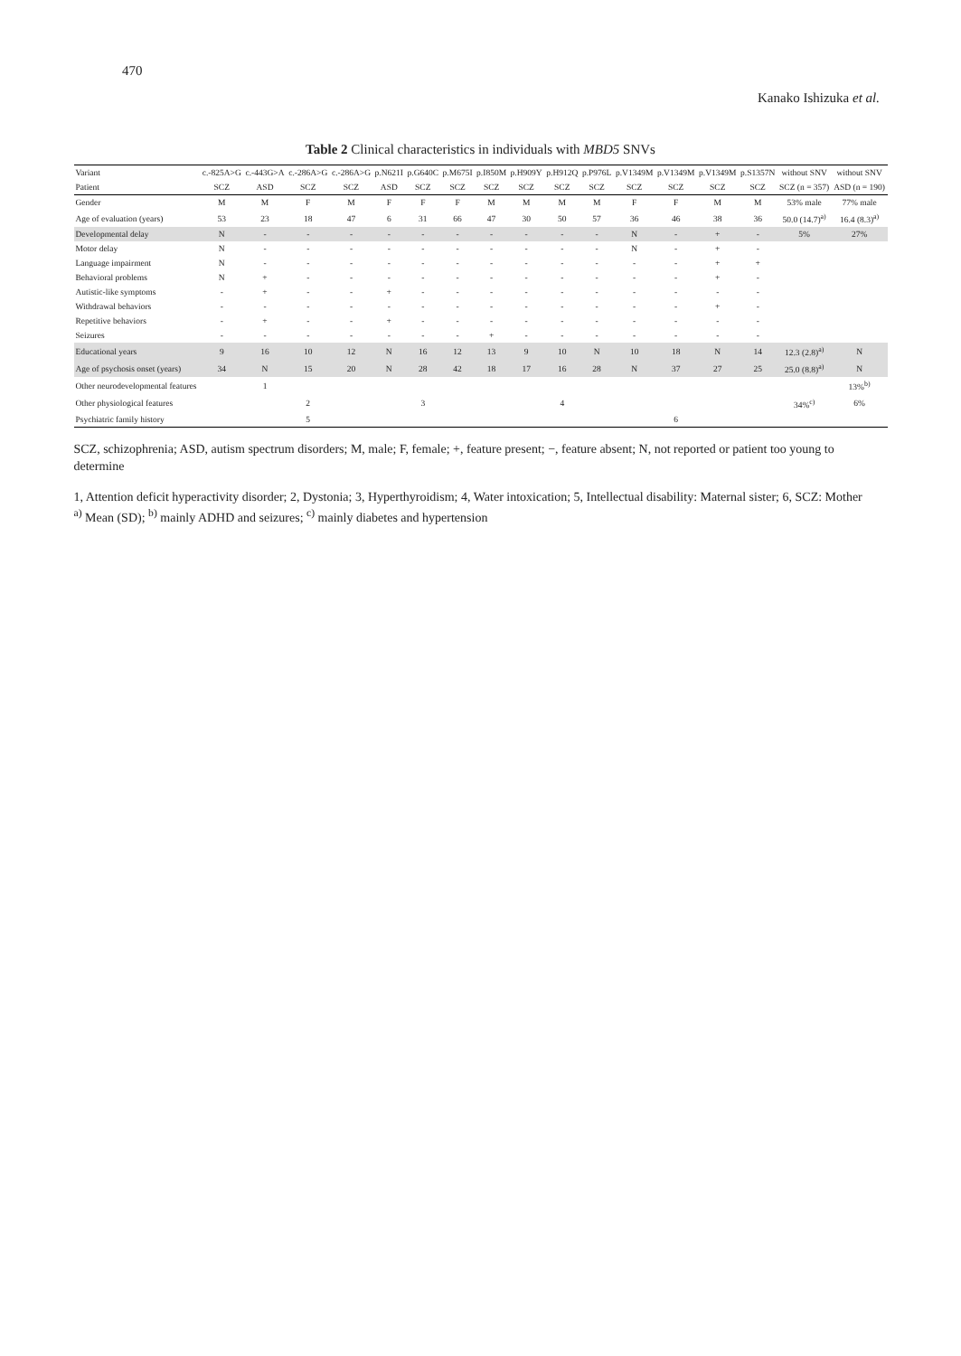470 Kanako Ishizuka et al.
Table 2 Clinical characteristics in individuals with MBD5 SNVs
| Variant | c.-825A>G | c.-443G>A | c.-286A>G | c.-286A>G | p.N621I | p.G640C | p.M675I | p.I850M | p.H909Y | p.H912Q | p.P976L | p.V1349M | p.V1349M | p.V1349M | p.S1357N | without SNV | without SNV |
| --- | --- | --- | --- | --- | --- | --- | --- | --- | --- | --- | --- | --- | --- | --- | --- | --- | --- |
| Patient | SCZ | ASD | SCZ | SCZ | ASD | SCZ | SCZ | SCZ | SCZ | SCZ | SCZ | SCZ | SCZ | SCZ | SCZ | SCZ (n = 357) | ASD (n = 190) |
| Gender | M | M | F | M | F | F | F | M | M | M | M | F | F | M | M | 53% male | 77% male |
| Age of evaluation (years) | 53 | 23 | 18 | 47 | 6 | 31 | 66 | 47 | 30 | 50 | 57 | 36 | 46 | 38 | 36 | 50.0 (14.7)<sup>a)</sup> | 16.4 (8.3)<sup>a)</sup> |
| Developmental delay | N | - | - | - | - | - | - | - | - | - | - | N | - | + | - | 5% | 27% |
| Motor delay | N | - | - | - | - | - | - | - | - | - | - | N | - | + | - | | |
| Language impairment | N | - | - | - | - | - | - | - | - | - | - | - | - | + | + | | |
| Behavioral problems | N | + | - | - | - | - | - | - | - | - | - | - | - | + | - | | |
| Autistic-like symptoms | - | + | - | - | + | - | - | - | - | - | - | - | - | - | - | | |
| Withdrawal behaviors | - | - | - | - | - | - | - | - | - | - | - | - | - | + | - | | |
| Repetitive behaviors | - | + | - | - | + | - | - | - | - | - | - | - | - | - | - | | |
| Seizures | - | - | - | - | - | - | - | + | - | - | - | - | - | - | - | | |
| Educational years | 9 | 16 | 10 | 12 | N | 16 | 12 | 13 | 9 | 10 | N | 10 | 18 | N | 14 | 12.3 (2.8)<sup>a)</sup> | N |
| Age of psychosis onset (years) | 34 | N | 15 | 20 | N | 28 | 42 | 18 | 17 | 16 | 28 | N | 37 | 27 | 25 | 25.0 (8.8)<sup>a)</sup> | N |
| Other neurodevelopmental features | | 1 | | | | | | | | | | | | | | | 13%<sup>b)</sup> |
| Other physiological features | | | 2 | | | 3 | | | | 4 | | | | | | 34%<sup>c)</sup> | 6% |
| Psychiatric family history | | | 5 | | | | | | | | | | 6 | | | | |
SCZ, schizophrenia; ASD, autism spectrum disorders; M, male; F, female; +, feature present; −, feature absent; N, not reported or patient too young to determine
1, Attention deficit hyperactivity disorder; 2, Dystonia; 3, Hyperthyroidism; 4, Water intoxication; 5, Intellectual disability: Maternal sister; 6, SCZ: Mother
<sup>a)</sup> Mean (SD); <sup>b)</sup> mainly ADHD and seizures; <sup>c)</sup> mainly diabetes and hypertension